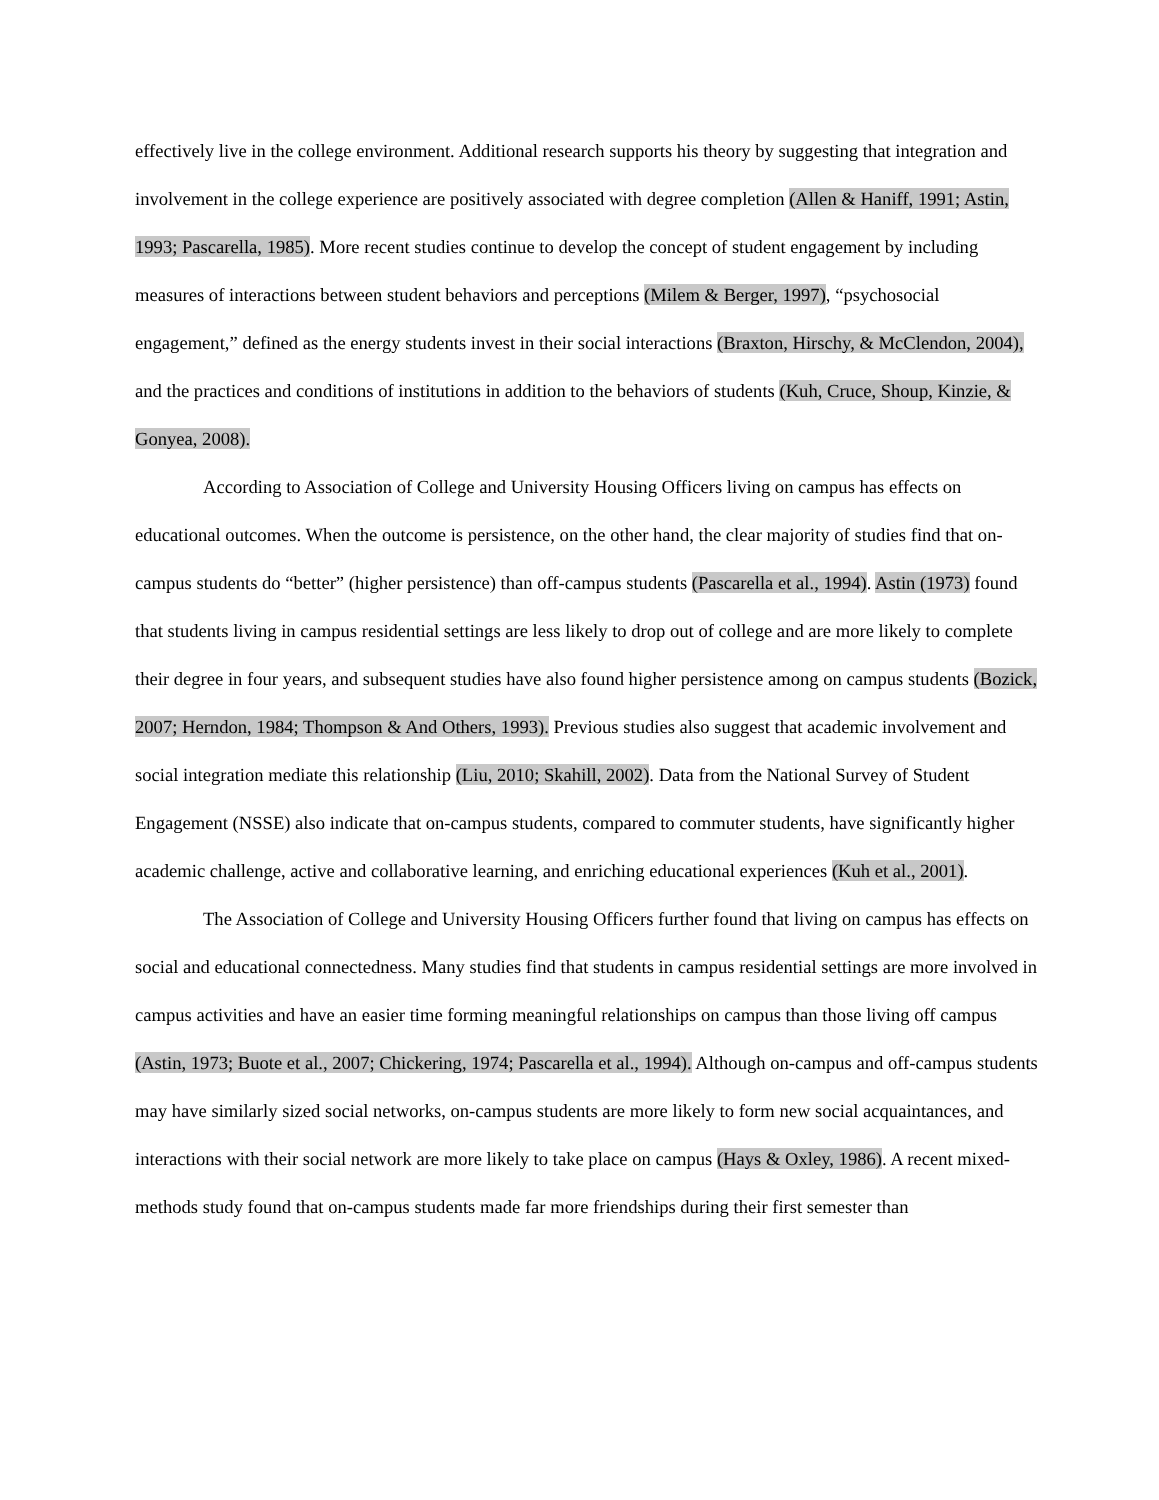effectively live in the college environment. Additional research supports his theory by suggesting that integration and involvement in the college experience are positively associated with degree completion (Allen & Haniff, 1991; Astin, 1993; Pascarella, 1985). More recent studies continue to develop the concept of student engagement by including measures of interactions between student behaviors and perceptions (Milem & Berger, 1997), “psychosocial engagement,” defined as the energy students invest in their social interactions (Braxton, Hirschy, & McClendon, 2004), and the practices and conditions of institutions in addition to the behaviors of students (Kuh, Cruce, Shoup, Kinzie, & Gonyea, 2008).
According to Association of College and University Housing Officers living on campus has effects on educational outcomes. When the outcome is persistence, on the other hand, the clear majority of studies find that on-campus students do “better” (higher persistence) than off-campus students (Pascarella et al., 1994). Astin (1973) found that students living in campus residential settings are less likely to drop out of college and are more likely to complete their degree in four years, and subsequent studies have also found higher persistence among on campus students (Bozick, 2007; Herndon, 1984; Thompson & And Others, 1993). Previous studies also suggest that academic involvement and social integration mediate this relationship (Liu, 2010; Skahill, 2002). Data from the National Survey of Student Engagement (NSSE) also indicate that on-campus students, compared to commuter students, have significantly higher academic challenge, active and collaborative learning, and enriching educational experiences (Kuh et al., 2001).
The Association of College and University Housing Officers further found that living on campus has effects on social and educational connectedness. Many studies find that students in campus residential settings are more involved in campus activities and have an easier time forming meaningful relationships on campus than those living off campus (Astin, 1973; Buote et al., 2007; Chickering, 1974; Pascarella et al., 1994). Although on-campus and off-campus students may have similarly sized social networks, on-campus students are more likely to form new social acquaintances, and interactions with their social network are more likely to take place on campus (Hays & Oxley, 1986). A recent mixed-methods study found that on-campus students made far more friendships during their first semester than